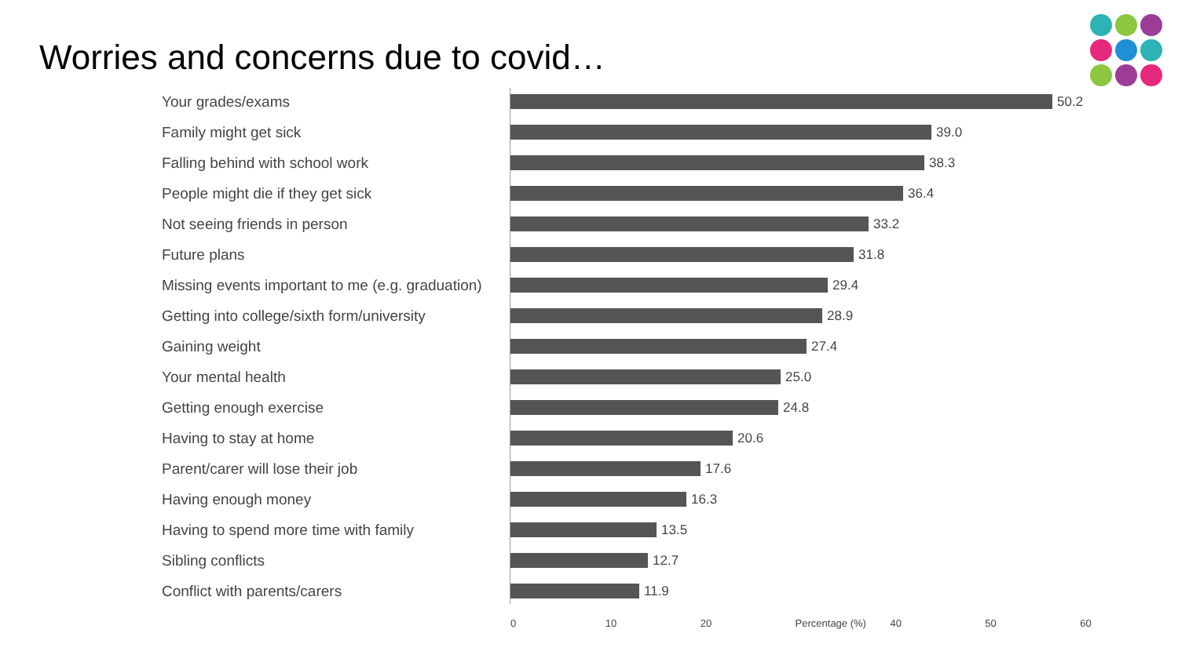Worries and concerns due to covid…
Your grades/exams 50.2
Family might get sick 39.0
Falling behind with school work 38.3
People might die if they get sick 36.4
Not seeing friends in person 33.2
Future plans 31.8
Missing events important to me (e.g. graduation) 29.4
Getting into college/sixth form/university 28.9
Gaining weight 27.4
Your mental health 25.0
Getting enough exercise 24.8
Having to stay at home 20.6
Parent/carer will lose their job 17.6
Having enough money 16.3
Having to spend more time with family 13.5
Sibling conflicts 12.7
Conflict with parents/carers 11.9
0 10 20 Percentage (%) 40 50 60